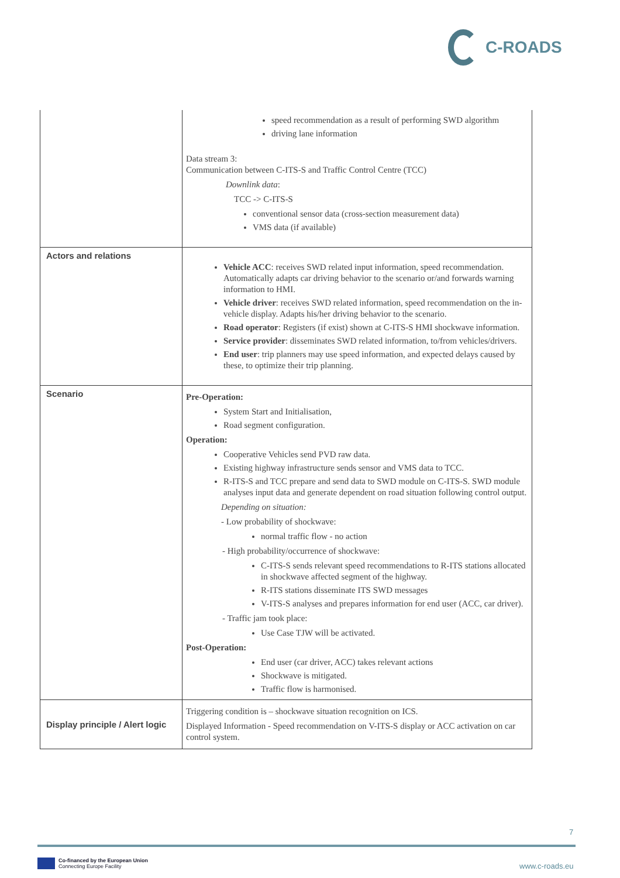C-ROADS
| | speed recommendation as a result of performing SWD algorithm driving lane information Data stream 3: Communication between C-ITS-S and Traffic Control Centre (TCC) Downlink data : TCC -> C-ITS-S conventional sensor data (cross-section measurement data) VMS data (if available) |
| Actors and relations | Vehicle ACC : receives SWD related input information, speed recommendation. Automatically adapts car driving behavior to the scenario or/and forwards warning information to HMI. Vehicle driver : receives SWD related information, speed recommendation on the in-vehicle display. Adapts his/her driving behavior to the scenario. Road operator : Registers (if exist) shown at C-ITS-S HMI shockwave information. Service provider : disseminates SWD related information, to/from vehicles/drivers. End user : trip planners may use speed information, and expected delays caused by these, to optimize their trip planning. |
| Scenario | Pre-Operation: System Start and Initialisation, Road segment configuration. Operation: Cooperative Vehicles send PVD raw data. Existing highway infrastructure sends sensor and VMS data to TCC. R-ITS-S and TCC prepare and send data to SWD module on C-ITS-S. SWD module analyses input data and generate dependent on road situation following control output. Depending on situation: - Low probability of shockwave: normal traffic flow - no action - High probability/occurrence of shockwave: C-ITS-S sends relevant speed recommendations to R-ITS stations allocated in shockwave affected segment of the highway. R-ITS stations disseminate ITS SWD messages V-ITS-S analyses and prepares information for end user (ACC, car driver). - Traffic jam took place: Use Case TJW will be activated. Post-Operation: End user (car driver, ACC) takes relevant actions Shockwave is mitigated. Traffic flow is harmonised. |
| Display principle / Alert logic | Triggering condition is – shockwave situation recognition on ICS. Displayed Information - Speed recommendation on V-ITS-S display or ACC activation on car control system. |
7
Co-financed by the European Union
Connecting Europe Facility
www.c-roads.eu